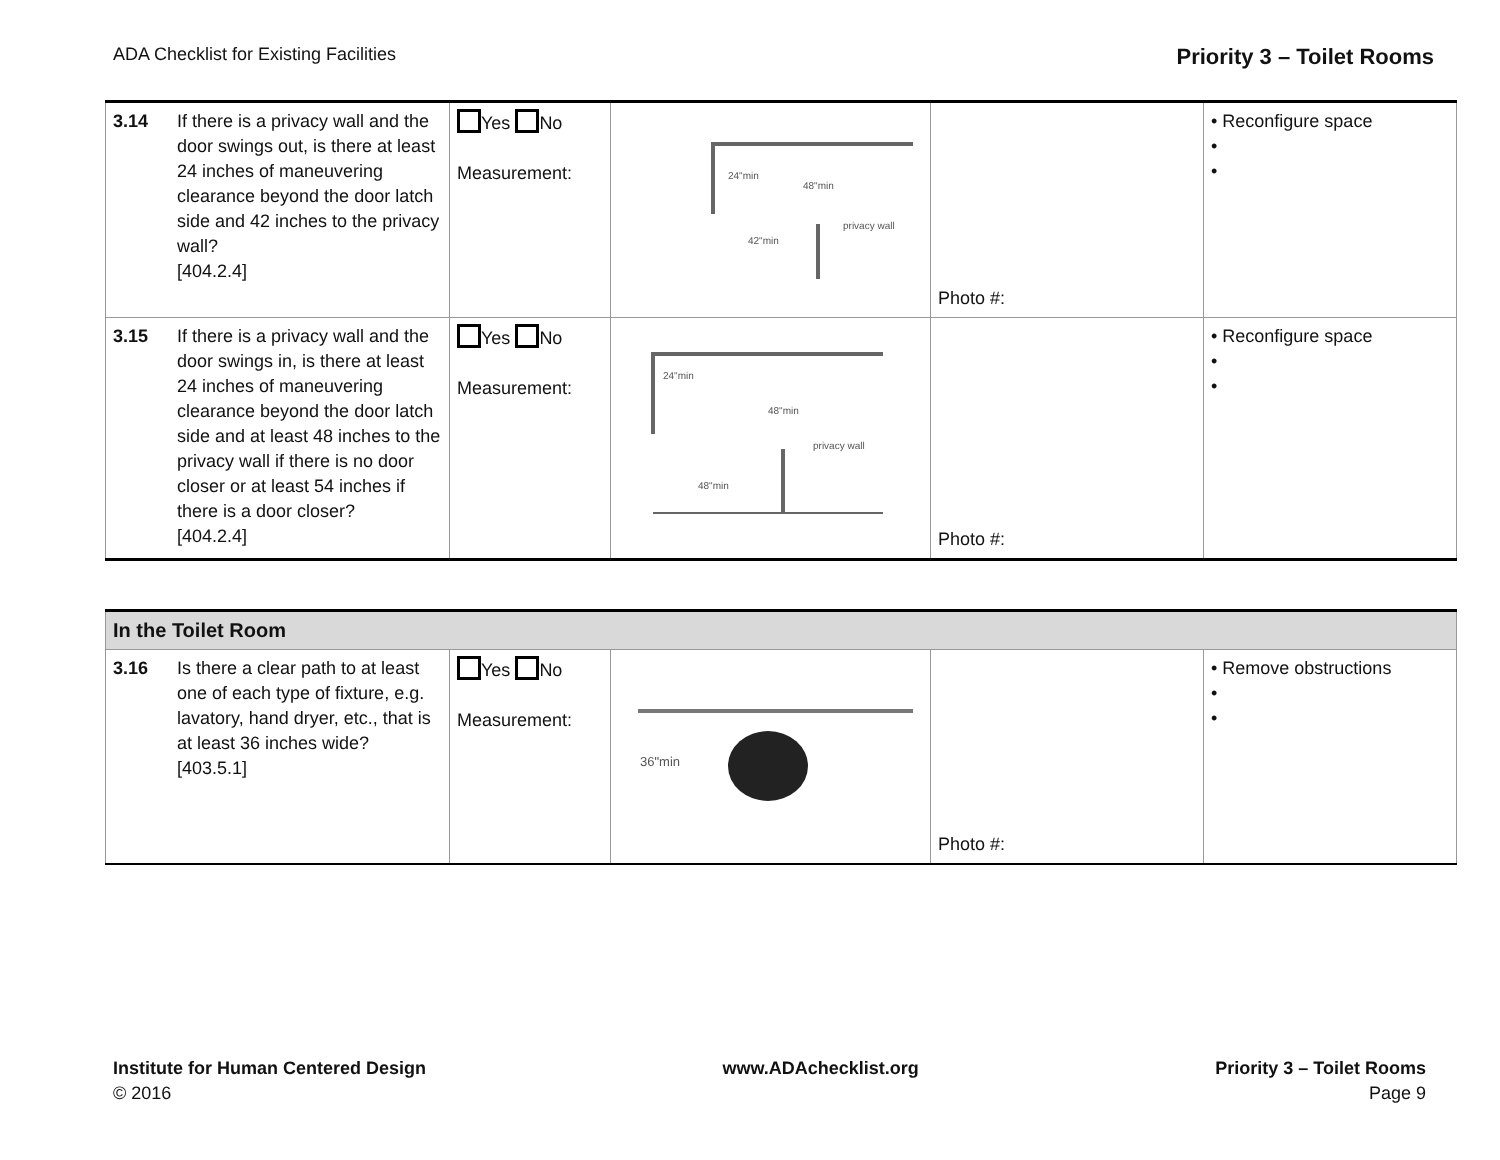ADA Checklist for Existing Facilities Priority 3 – Toilet Rooms
| 3.14 | If there is a privacy wall and the door swings out, is there at least 24 inches of maneuvering clearance beyond the door latch side and 42 inches to the privacy wall? [404.2.4] | Yes No Measurement: | 24"min 48"min 42"min privacy wall | Photo #: | • Reconfigure space • • |
| 3.15 | If there is a privacy wall and the door swings in, is there at least 24 inches of maneuvering clearance beyond the door latch side and at least 48 inches to the privacy wall if there is no door closer or at least 54 inches if there is a door closer? [404.2.4] | Yes No Measurement: | 24"min 48"min 48"min privacy wall | Photo #: | • Reconfigure space • • |
| In the Toilet Room | | | | | |
| 3.16 | Is there a clear path to at least one of each type of fixture, e.g. lavatory, hand dryer, etc., that is at least 36 inches wide? [403.5.1] | Yes No Measurement: | 36"min | Photo #: | • Remove obstructions • • |
Institute for Human Centered Design
© 2016
www.ADAchecklist.org Priority 3 – Toilet Rooms
Page 9